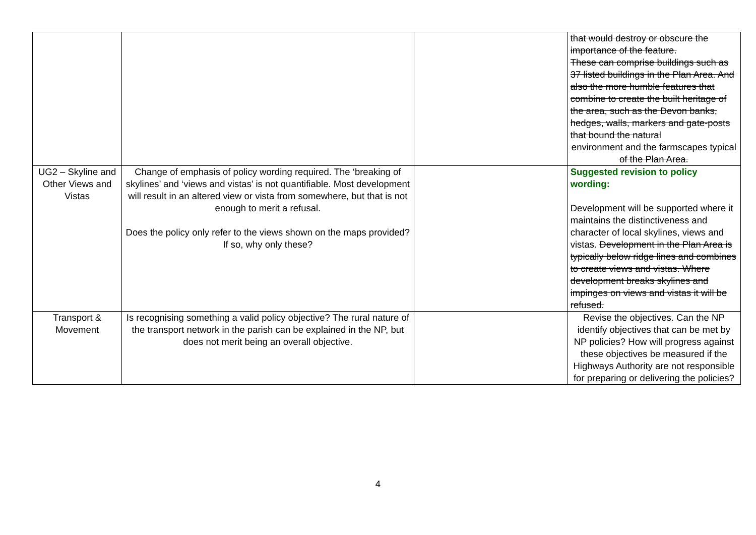| | | | that would destroy or obscure the importance of the feature. These can comprise buildings such as 37 listed buildings in the Plan Area. And also the more humble features that combine to create the built heritage of the area, such as the Devon banks, hedges, walls, markers and gate-posts that bound the natural environment and the farmscapes typical of the Plan Area. |
| UG2 – Skyline and Other Views and Vistas | Change of emphasis of policy wording required. The ‘breaking of skylines’ and ‘views and vistas’ is not quantifiable. Most development will result in an altered view or vista from somewhere, but that is not enough to merit a refusal. Does the policy only refer to the views shown on the maps provided? If so, why only these? | | Suggested revision to policy wording: Development will be supported where it maintains the distinctiveness and character of local skylines, views and vistas. Development in the Plan Area is typically below ridge lines and combines to create views and vistas. Where development breaks skylines and impinges on views and vistas it will be refused. |
| Transport & Movement | Is recognising something a valid policy objective? The rural nature of the transport network in the parish can be explained in the NP, but does not merit being an overall objective. | | Revise the objectives. Can the NP identify objectives that can be met by NP policies? How will progress against these objectives be measured if the Highways Authority are not responsible for preparing or delivering the policies? |
4